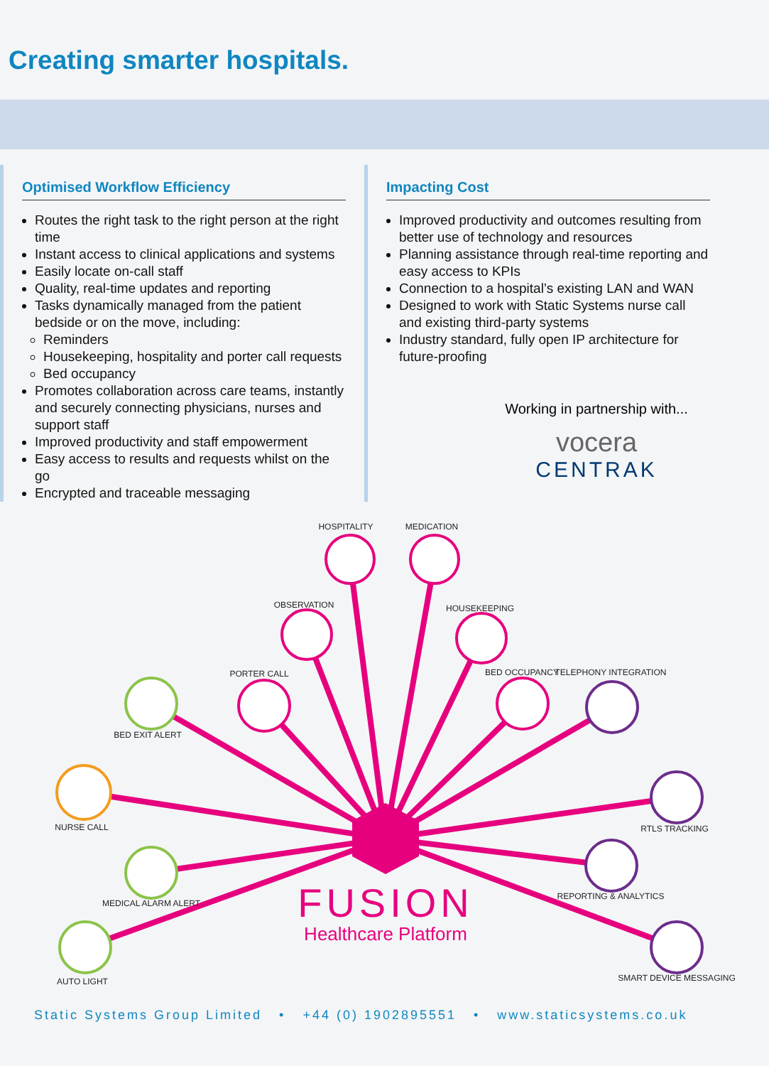Creating smarter hospitals.
Optimised Workflow Efficiency
Routes the right task to the right person at the right time
Instant access to clinical applications and systems
Easily locate on-call staff
Quality, real-time updates and reporting
Tasks dynamically managed from the patient bedside or on the move, including:
Reminders
Housekeeping, hospitality and porter call requests
Bed occupancy
Promotes collaboration across care teams, instantly and securely connecting physicians, nurses and support staff
Improved productivity and staff empowerment
Easy access to results and requests whilst on the go
Encrypted and traceable messaging
Impacting Cost
Improved productivity and outcomes resulting from better use of technology and resources
Planning assistance through real-time reporting and easy access to KPIs
Connection to a hospital’s existing LAN and WAN
Designed to work with Static Systems nurse call and existing third-party systems
Industry standard, fully open IP architecture for future-proofing
Working in partnership with...
vocera
CENTRAK
HOSPITALITY
MEDICATION
OBSERVATION
HOUSEKEEPING
PORTER CALL
BED OCCUPANCY
BED EXIT ALERT
TELEPHONY INTEGRATION
NURSE CALL
RTLS TRACKING
MEDICAL ALARM ALERT
REPORTING & ANALYTICS
AUTO LIGHT
SMART DEVICE MESSAGING
FUSION
Healthcare Platform
Static Systems Group Limited • +44 (0) 1902895551 • www.staticsystems.co.uk